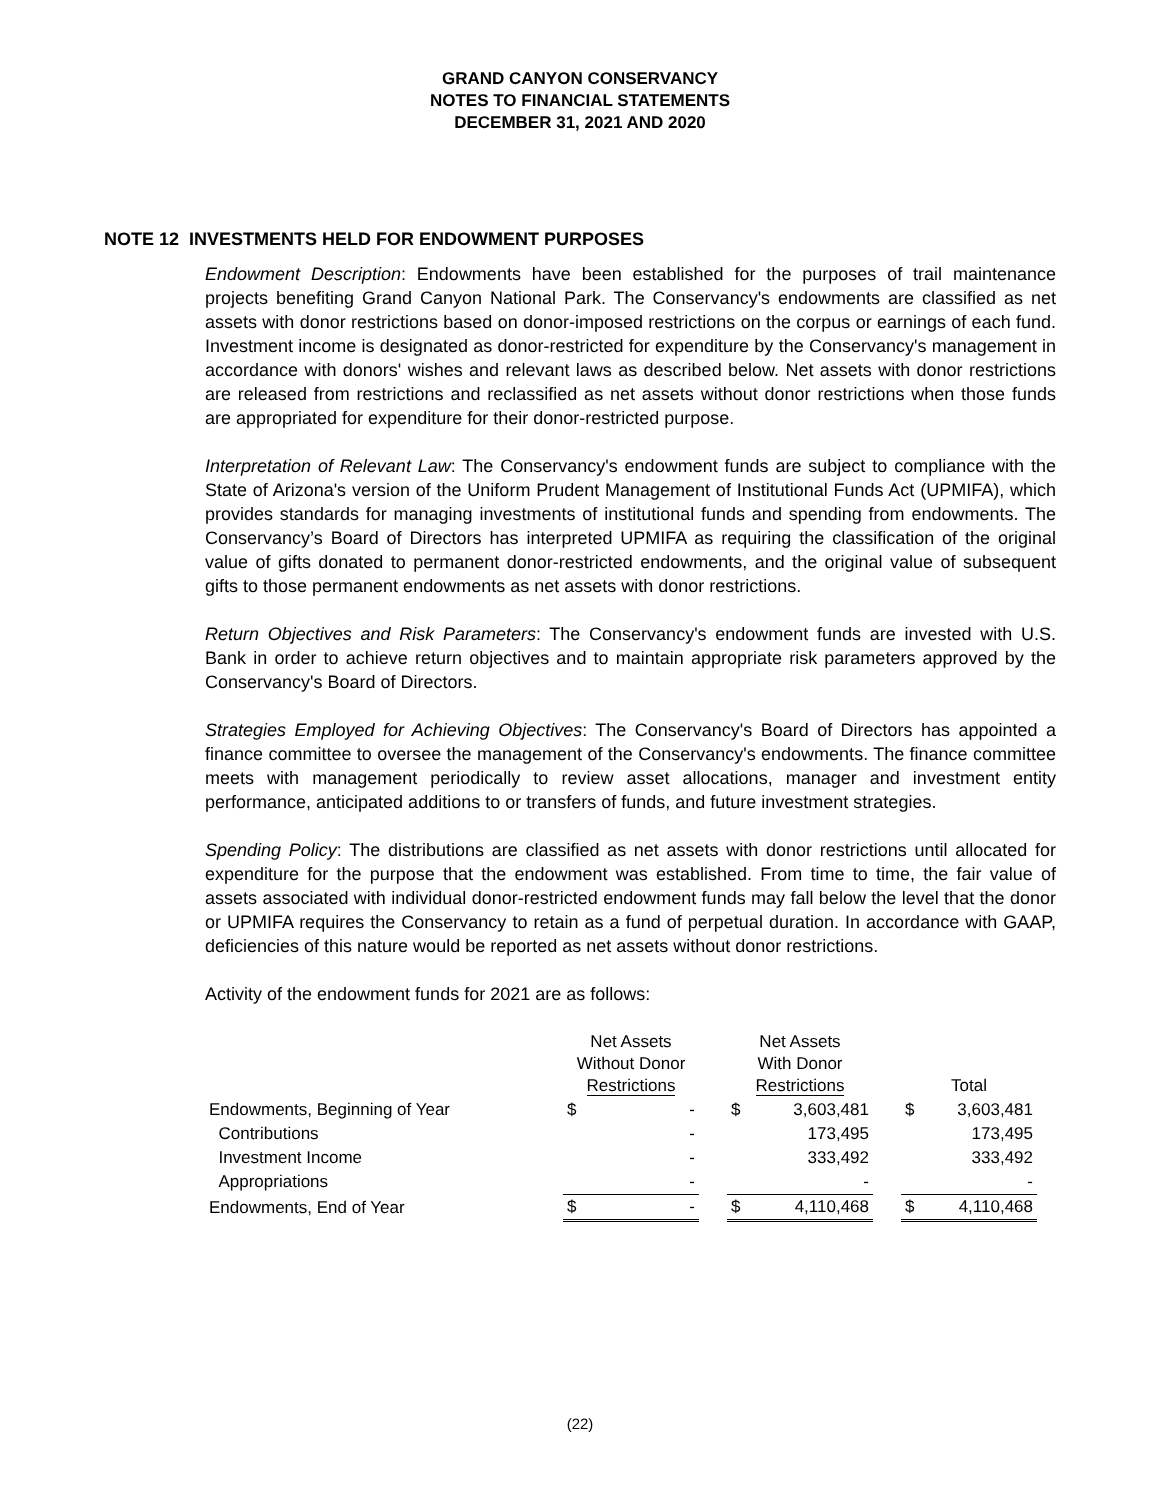GRAND CANYON CONSERVANCY
NOTES TO FINANCIAL STATEMENTS
DECEMBER 31, 2021 AND 2020
NOTE 12 INVESTMENTS HELD FOR ENDOWMENT PURPOSES
Endowment Description: Endowments have been established for the purposes of trail maintenance projects benefiting Grand Canyon National Park. The Conservancy's endowments are classified as net assets with donor restrictions based on donor-imposed restrictions on the corpus or earnings of each fund. Investment income is designated as donor-restricted for expenditure by the Conservancy's management in accordance with donors' wishes and relevant laws as described below. Net assets with donor restrictions are released from restrictions and reclassified as net assets without donor restrictions when those funds are appropriated for expenditure for their donor-restricted purpose.
Interpretation of Relevant Law: The Conservancy's endowment funds are subject to compliance with the State of Arizona's version of the Uniform Prudent Management of Institutional Funds Act (UPMIFA), which provides standards for managing investments of institutional funds and spending from endowments. The Conservancy’s Board of Directors has interpreted UPMIFA as requiring the classification of the original value of gifts donated to permanent donor-restricted endowments, and the original value of subsequent gifts to those permanent endowments as net assets with donor restrictions.
Return Objectives and Risk Parameters: The Conservancy's endowment funds are invested with U.S. Bank in order to achieve return objectives and to maintain appropriate risk parameters approved by the Conservancy's Board of Directors.
Strategies Employed for Achieving Objectives: The Conservancy's Board of Directors has appointed a finance committee to oversee the management of the Conservancy's endowments. The finance committee meets with management periodically to review asset allocations, manager and investment entity performance, anticipated additions to or transfers of funds, and future investment strategies.
Spending Policy: The distributions are classified as net assets with donor restrictions until allocated for expenditure for the purpose that the endowment was established. From time to time, the fair value of assets associated with individual donor-restricted endowment funds may fall below the level that the donor or UPMIFA requires the Conservancy to retain as a fund of perpetual duration. In accordance with GAAP, deficiencies of this nature would be reported as net assets without donor restrictions.
Activity of the endowment funds for 2021 are as follows:
| | Net Assets Without Donor Restrictions | | | Net Assets With Donor Restrictions | | | Total | |
| --- | --- | --- | --- | --- | --- | --- | --- | --- |
| Endowments, Beginning of Year | $ | - | | $ | 3,603,481 | | $ | 3,603,481 |
| Contributions | | - | | | 173,495 | | | 173,495 |
| Investment Income | | - | | | 333,492 | | | 333,492 |
| Appropriations | | - | | | - | | | - |
| Endowments, End of Year | $ | - | | $ | 4,110,468 | | $ | 4,110,468 |
(22)